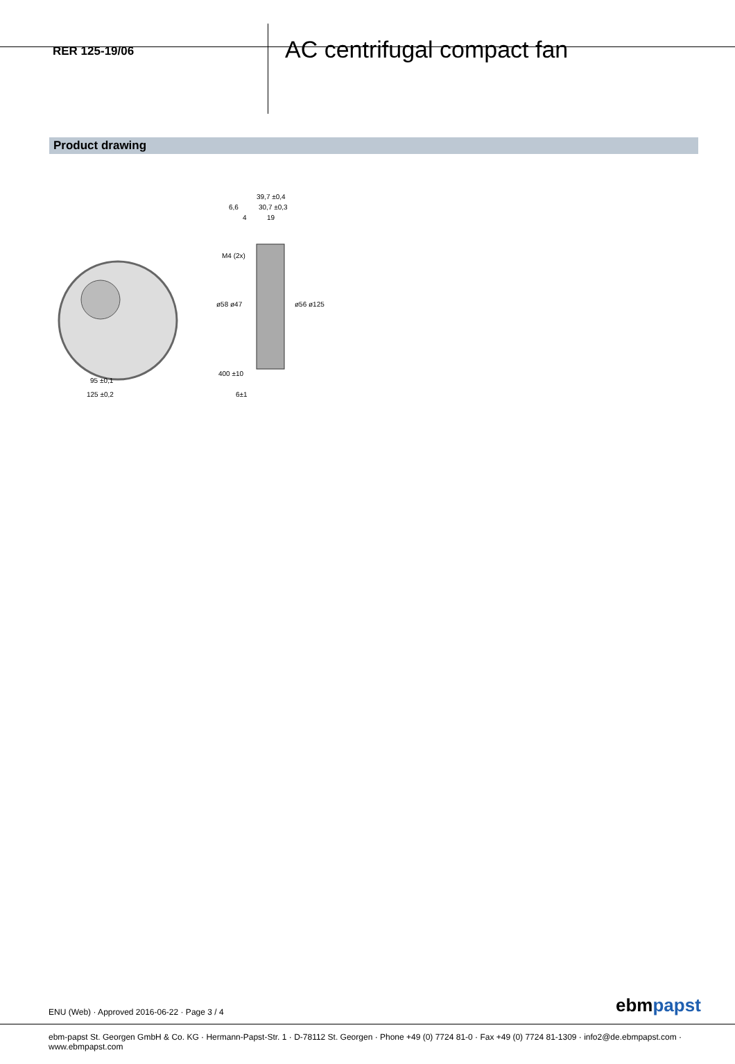RER 125-19/06
AC centrifugal compact fan
Product drawing
95 ±0,1
125 ±0,2
39,7 ±0,4
6,6
30,7 ±0,3
4
19
ø58 ø47
ø56 ø125
M4 (2x)
400 ±10
6±1
ENU (Web) · Approved 2016-06-22 · Page 3 / 4
ebmpapst
ebm-papst St. Georgen GmbH & Co. KG · Hermann-Papst-Str. 1 · D-78112 St. Georgen · Phone +49 (0) 7724 81-0 · Fax +49 (0) 7724 81-1309 · info2@de.ebmpapst.com · www.ebmpapst.com